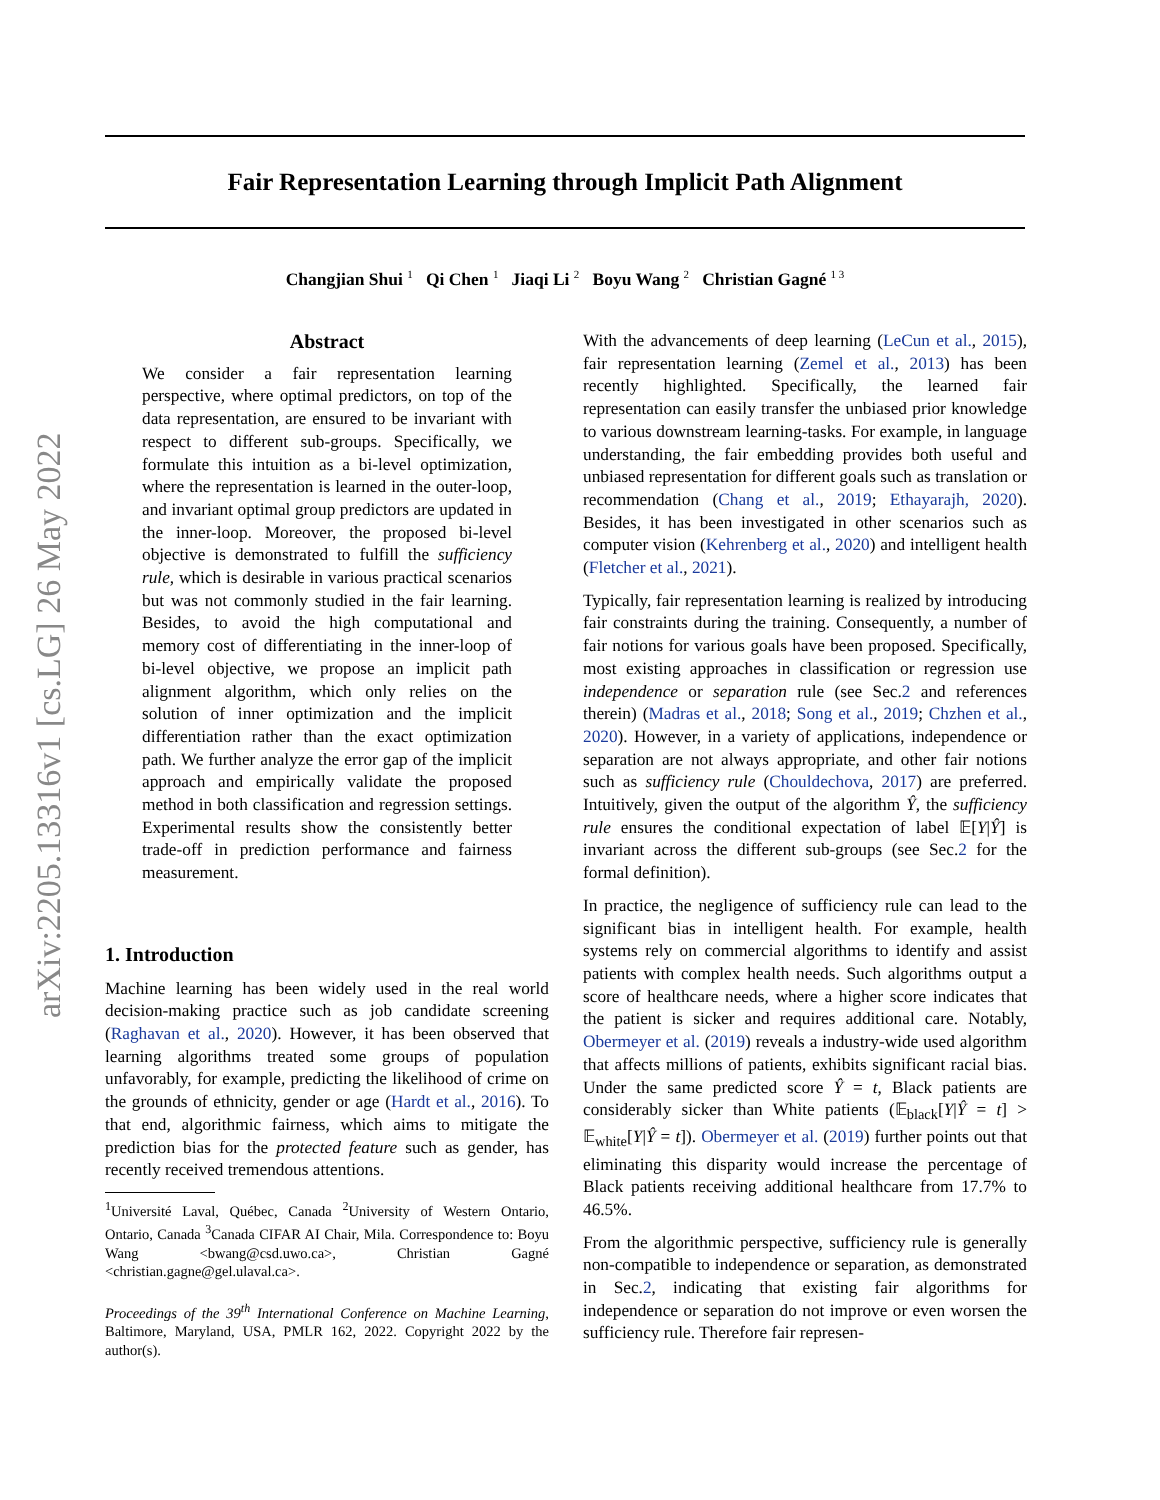arXiv:2205.13316v1 [cs.LG] 26 May 2022
Fair Representation Learning through Implicit Path Alignment
Changjian Shui <sup>1</sup> Qi Chen <sup>1</sup> Jiaqi Li <sup>2</sup> Boyu Wang <sup>2</sup> Christian Gagné <sup>1 3</sup>
Abstract
We consider a fair representation learning perspective, where optimal predictors, on top of the data representation, are ensured to be invariant with respect to different sub-groups. Specifically, we formulate this intuition as a bi-level optimization, where the representation is learned in the outer-loop, and invariant optimal group predictors are updated in the inner-loop. Moreover, the proposed bi-level objective is demonstrated to fulfill the sufficiency rule, which is desirable in various practical scenarios but was not commonly studied in the fair learning. Besides, to avoid the high computational and memory cost of differentiating in the inner-loop of bi-level objective, we propose an implicit path alignment algorithm, which only relies on the solution of inner optimization and the implicit differentiation rather than the exact optimization path. We further analyze the error gap of the implicit approach and empirically validate the proposed method in both classification and regression settings. Experimental results show the consistently better trade-off in prediction performance and fairness measurement.
1. Introduction
Machine learning has been widely used in the real world decision-making practice such as job candidate screening (Raghavan et al., 2020). However, it has been observed that learning algorithms treated some groups of population unfavorably, for example, predicting the likelihood of crime on the grounds of ethnicity, gender or age (Hardt et al., 2016). To that end, algorithmic fairness, which aims to mitigate the prediction bias for the protected feature such as gender, has recently received tremendous attentions.
<sup>1</sup> Université Laval, Québec, Canada <sup>2</sup>University of Western Ontario, Ontario, Canada <sup>3</sup>Canada CIFAR AI Chair, Mila. Correspondence to: Boyu Wang <bwang@csd.uwo.ca>, Christian Gagné <christian.gagne@gel.ulaval.ca>.
Proceedings of the 39<sup>th</sup> International Conference on Machine Learning, Baltimore, Maryland, USA, PMLR 162, 2022. Copyright 2022 by the author(s).
With the advancements of deep learning (LeCun et al., 2015), fair representation learning (Zemel et al., 2013) has been recently highlighted. Specifically, the learned fair representation can easily transfer the unbiased prior knowledge to various downstream learning-tasks. For example, in language understanding, the fair embedding provides both useful and unbiased representation for different goals such as translation or recommendation (Chang et al., 2019; Ethayarajh, 2020). Besides, it has been investigated in other scenarios such as computer vision (Kehrenberg et al., 2020) and intelligent health (Fletcher et al., 2021).
Typically, fair representation learning is realized by introducing fair constraints during the training. Consequently, a number of fair notions for various goals have been proposed. Specifically, most existing approaches in classification or regression use independence or separation rule (see Sec.2 and references therein) (Madras et al., 2018; Song et al., 2019; Chzhen et al., 2020). However, in a variety of applications, independence or separation are not always appropriate, and other fair notions such as sufficiency rule (Chouldechova, 2017) are preferred. Intuitively, given the output of the algorithm Ŷ, the sufficiency rule ensures the conditional expectation of label 𝔼[Y|Ŷ] is invariant across the different sub-groups (see Sec.2 for the formal definition).
In practice, the negligence of sufficiency rule can lead to the significant bias in intelligent health. For example, health systems rely on commercial algorithms to identify and assist patients with complex health needs. Such algorithms output a score of healthcare needs, where a higher score indicates that the patient is sicker and requires additional care. Notably, Obermeyer et al. (2019) reveals a industry-wide used algorithm that affects millions of patients, exhibits significant racial bias. Under the same predicted score Ŷ = t, Black patients are considerably sicker than White patients (𝔼<sub>black</sub>[Y|Ŷ = t] > 𝔼<sub>white</sub>[Y|Ŷ = t]). Obermeyer et al. (2019) further points out that eliminating this disparity would increase the percentage of Black patients receiving additional healthcare from 17.7% to 46.5%.
From the algorithmic perspective, sufficiency rule is generally non-compatible to independence or separation, as demonstrated in Sec.2, indicating that existing fair algorithms for independence or separation do not improve or even worsen the sufficiency rule. Therefore fair represen-